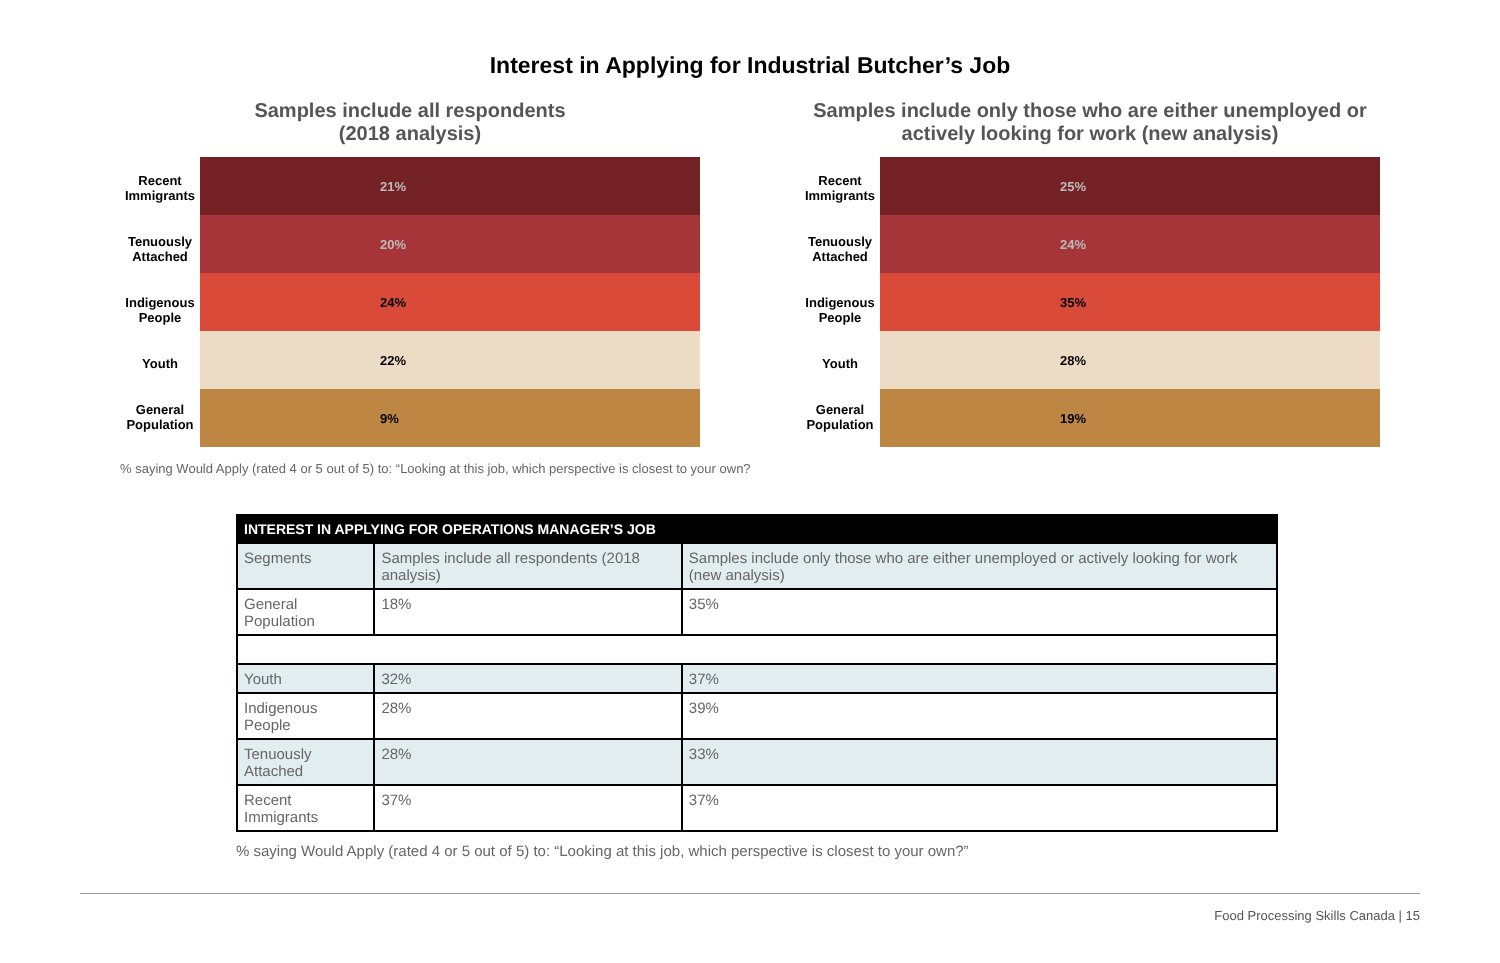Interest in Applying for Industrial Butcher’s Job
Samples include all respondents
(2018 analysis)
Recent Immigrants
Tenuously Attached
Indigenous People
Youth
General Population
21%
20%
24%
22%
9%
Samples include only those who are either unemployed or actively looking for work (new analysis)
Recent Immigrants
Tenuously Attached
Indigenous People
Youth
General Population
25%
24%
35%
28%
19%
% saying Would Apply (rated 4 or 5 out of 5) to: “Looking at this job, which perspective is closest to your own?
| INTEREST IN APPLYING FOR OPERATIONS MANAGER’S JOB | | |
| --- | --- | --- |
| Segments | Samples include all respondents (2018 analysis) | Samples include only those who are either unemployed or actively looking for work (new analysis) |
| General Population | 18% | 35% |
| Youth | 32% | 37% |
| Indigenous People | 28% | 39% |
| Tenuously Attached | 28% | 33% |
| Recent Immigrants | 37% | 37% |
% saying Would Apply (rated 4 or 5 out of 5) to: “Looking at this job, which perspective is closest to your own?”
Food Processing Skills Canada | 15